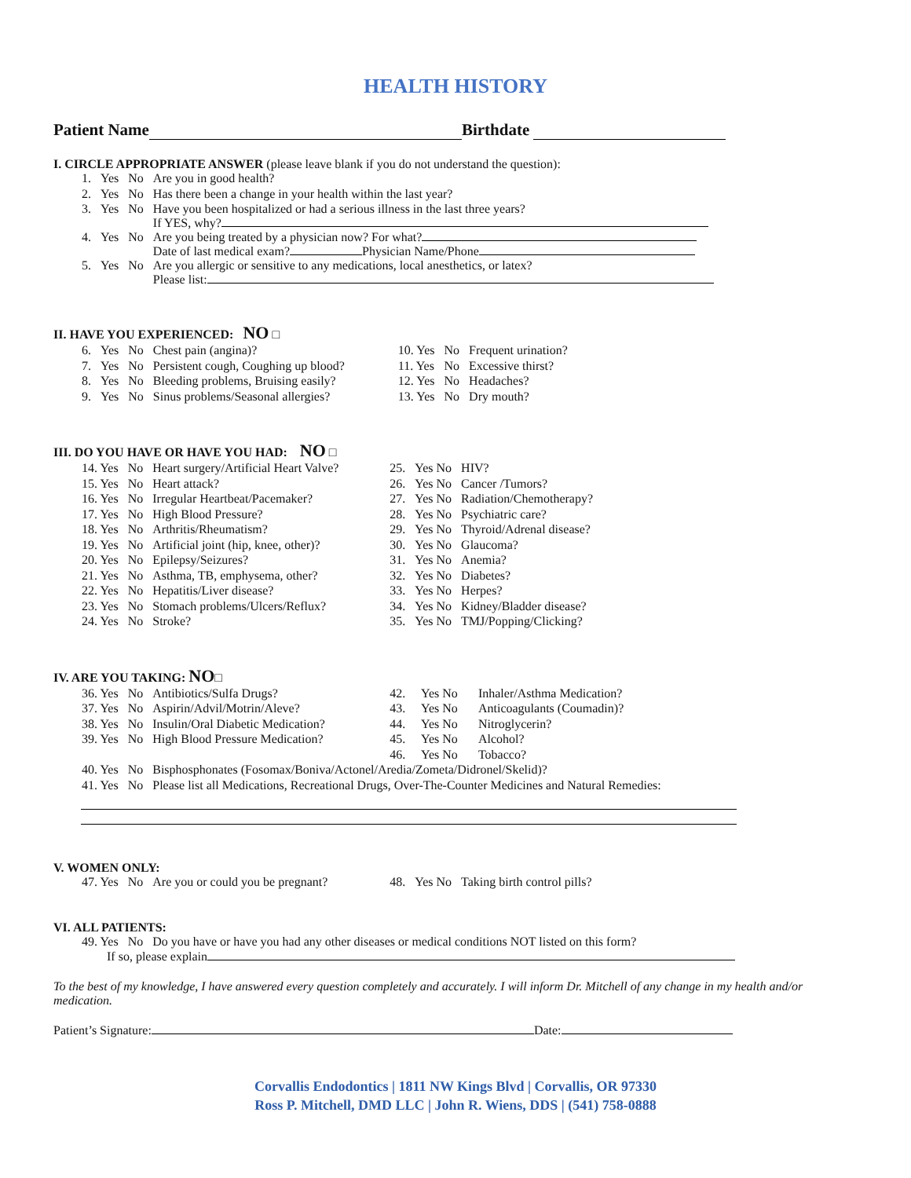HEALTH HISTORY
Patient Name Birthdate
I. CIRCLE APPROPRIATE ANSWER (please leave blank if you do not understand the question):
| 1. | Yes | No | Are you in good health? |
| 2. | Yes | No | Has there been a change in your health within the last year? |
| 3. | Yes | No | Have you been hospitalized or had a serious illness in the last three years? If YES, why? |
| 4. | Yes | No | Are you being treated by a physician now? For what? Date of last medical exam? Physician Name/Phone |
| 5. | Yes | No | Are you allergic or sensitive to any medications, local anesthetics, or latex? Please list: |
II. HAVE YOU EXPERIENCED: NO □
| 6. | Yes | No | Chest pain (angina)? | 10. Yes | No | Frequent urination? |
| 7. | Yes | No | Persistent cough, Coughing up blood? | 11. Yes | No | Excessive thirst? |
| 8. | Yes | No | Bleeding problems, Bruising easily? | 12. Yes | No | Headaches? |
| 9. | Yes | No | Sinus problems/Seasonal allergies? | 13. Yes | No | Dry mouth? |
III. DO YOU HAVE OR HAVE YOU HAD: NO □
| 14. Yes | No | Heart surgery/Artificial Heart Valve? | 25. | Yes No | HIV? |
| 15. Yes | No | Heart attack? | 26. | Yes No | Cancer /Tumors? |
| 16. Yes | No | Irregular Heartbeat/Pacemaker? | 27. | Yes No | Radiation/Chemotherapy? |
| 17. Yes | No | High Blood Pressure? | 28. | Yes No | Psychiatric care? |
| 18. Yes | No | Arthritis/Rheumatism? | 29. | Yes No | Thyroid/Adrenal disease? |
| 19. Yes | No | Artificial joint (hip, knee, other)? | 30. | Yes No | Glaucoma? |
| 20. Yes | No | Epilepsy/Seizures? | 31. | Yes No | Anemia? |
| 21. Yes | No | Asthma, TB, emphysema, other? | 32. | Yes No | Diabetes? |
| 22. Yes | No | Hepatitis/Liver disease? | 33. | Yes No | Herpes? |
| 23. Yes | No | Stomach problems/Ulcers/Reflux? | 34. | Yes No | Kidney/Bladder disease? |
| 24. Yes | No | Stroke? | 35. | Yes No | TMJ/Popping/Clicking? |
IV. ARE YOU TAKING: NO□
| 36. Yes | No | Antibiotics/Sulfa Drugs? | 42. | Yes No | Inhaler/Asthma Medication? |
| 37. Yes | No | Aspirin/Advil/Motrin/Aleve? | 43. | Yes No | Anticoagulants (Coumadin)? |
| 38. Yes | No | Insulin/Oral Diabetic Medication? | 44. | Yes No | Nitroglycerin? |
| 39. Yes | No | High Blood Pressure Medication? | 45. | Yes No | Alcohol? |
| | | | 46. | Yes No | Tobacco? |
| 40. Yes | No | Bisphosphonates (Fosomax/Boniva/Actonel/Aredia/Zometa/Didronel/Skelid)? | | | |
| 41. Yes | No | Please list all Medications, Recreational Drugs, Over-The-Counter Medicines and Natural Remedies: | | | |
V. WOMEN ONLY:
| 47. Yes | No | Are you or could you be pregnant? | 48. | Yes No | Taking birth control pills? |
VI. ALL PATIENTS:
| 49. Yes | No | Do you have or have you had any other diseases or medical conditions NOT listed on this form? |
If so, please explain
To the best of my knowledge, I have answered every question completely and accurately. I will inform Dr. Mitchell of any change in my health and/or medication.
Patient’s Signature: Date:
Corvallis Endodontics | 1811 NW Kings Blvd | Corvallis, OR 97330
Ross P. Mitchell, DMD LLC | John R. Wiens, DDS | (541) 758-0888